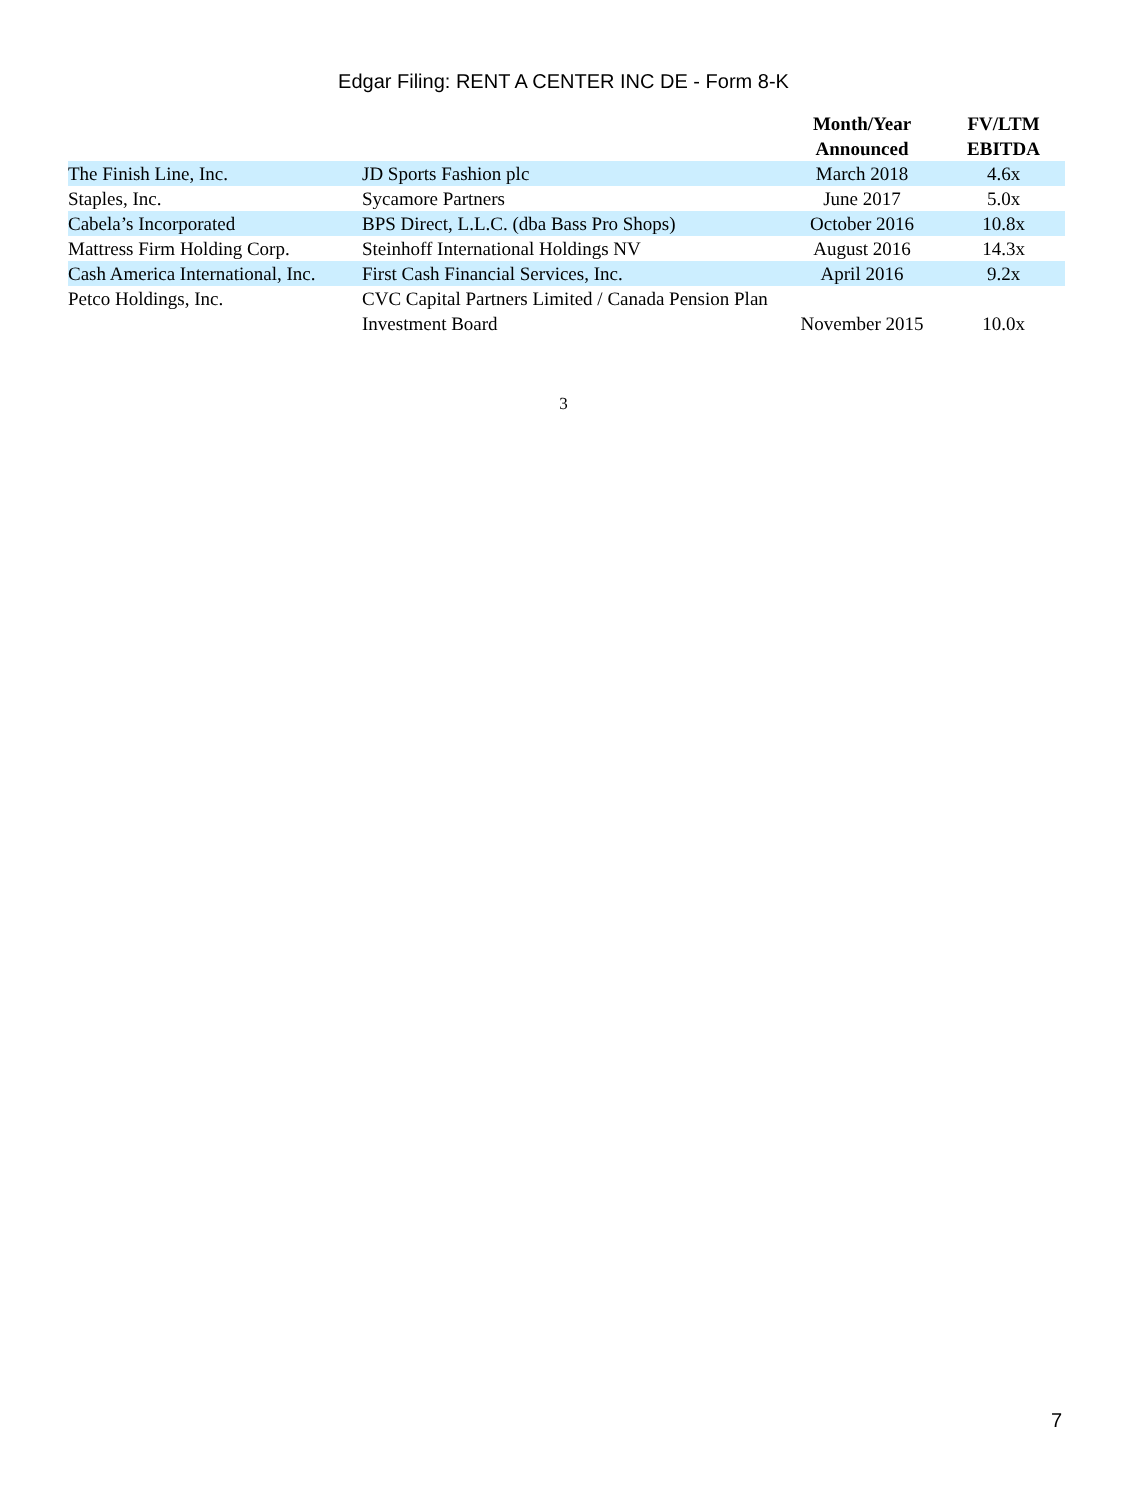Edgar Filing: RENT A CENTER INC DE - Form 8-K
| | | Month/Year Announced | FV/LTM EBITDA |
| --- | --- | --- | --- |
| The Finish Line, Inc. | JD Sports Fashion plc | March 2018 | 4.6x |
| Staples, Inc. | Sycamore Partners | June 2017 | 5.0x |
| Cabela’s Incorporated | BPS Direct, L.L.C. (dba Bass Pro Shops) | October 2016 | 10.8x |
| Mattress Firm Holding Corp. | Steinhoff International Holdings NV | August 2016 | 14.3x |
| Cash America International, Inc. | First Cash Financial Services, Inc. | April 2016 | 9.2x |
| Petco Holdings, Inc. | CVC Capital Partners Limited / Canada Pension Plan Investment Board | November 2015 | 10.0x |
3
7